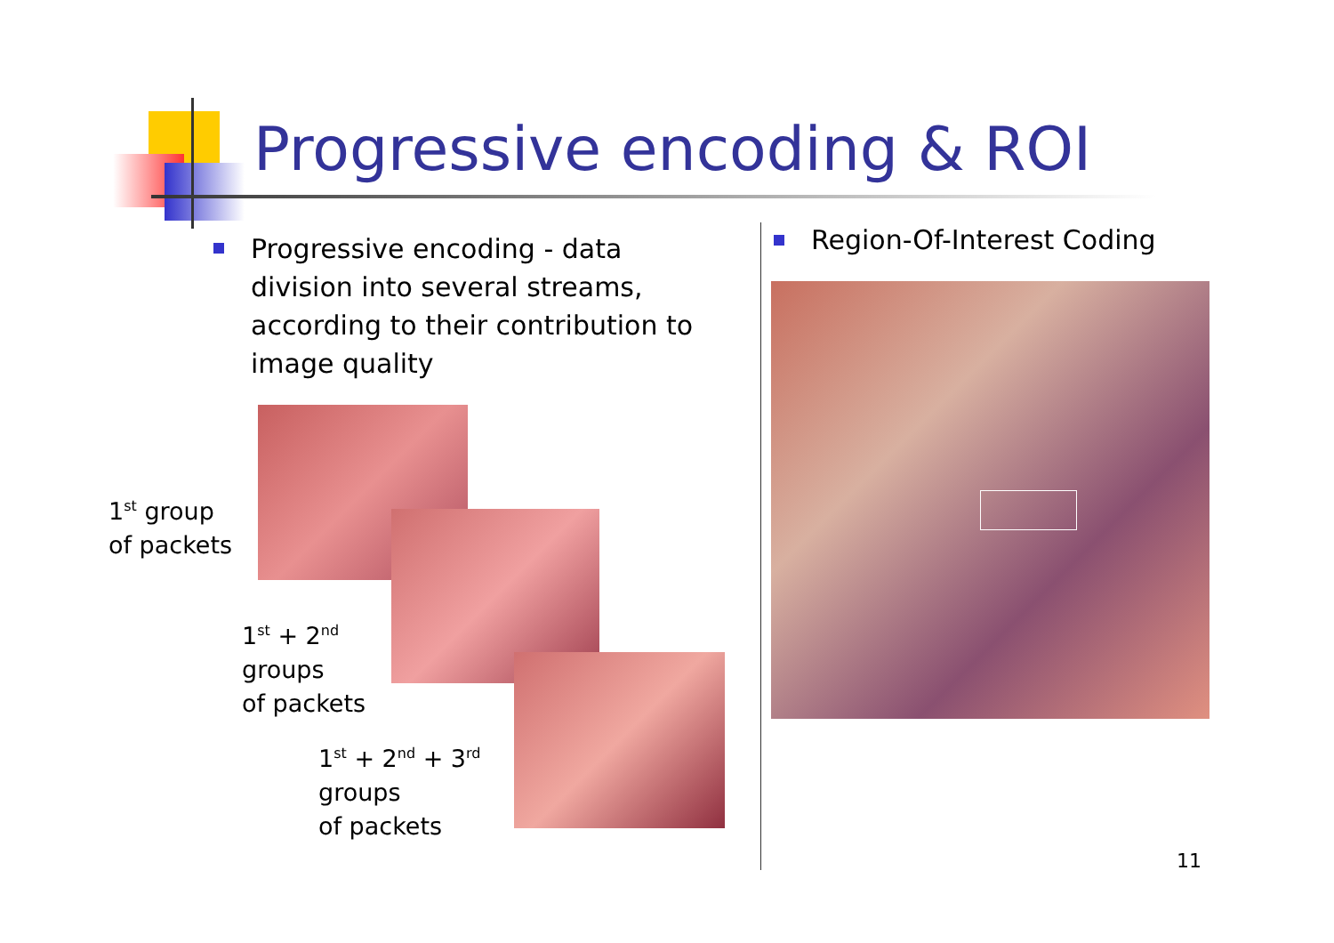Progressive encoding & ROI
Progressive encoding - data division into several streams, according to their contribution to image quality
Region-Of-Interest Coding
1<sup>st</sup> group
of packets
1<sup>st</sup> + 2<sup>nd</sup>
groups
of packets
1<sup>st</sup> + 2<sup>nd</sup> + 3<sup>rd</sup>
groups
of packets
11